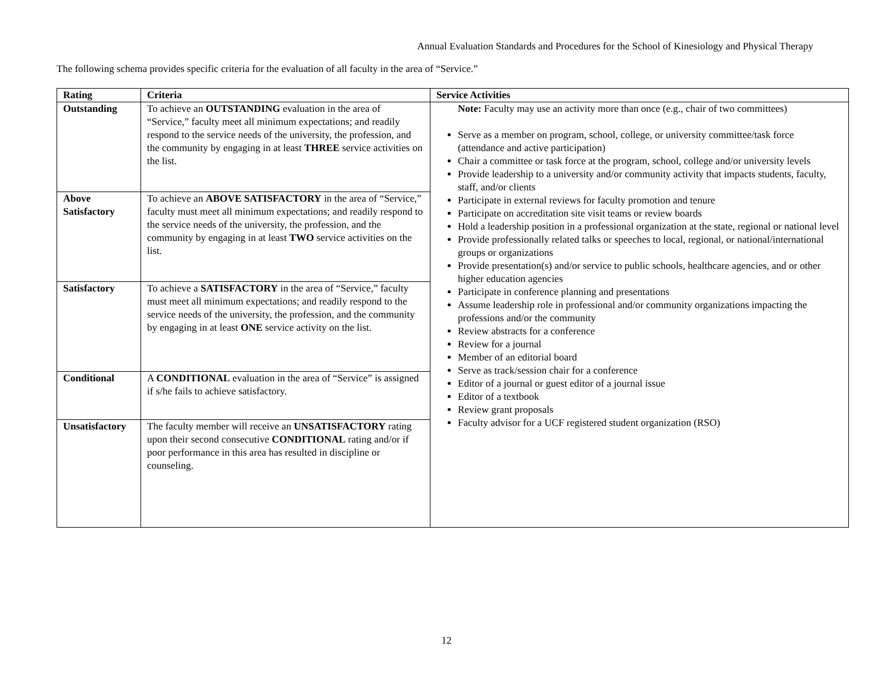Annual Evaluation Standards and Procedures for the School of Kinesiology and Physical Therapy
The following schema provides specific criteria for the evaluation of all faculty in the area of “Service.”
| Rating | Criteria | Service Activities |
| --- | --- | --- |
| Outstanding | To achieve an OUTSTANDING evaluation in the area of “Service,” faculty meet all minimum expectations; and readily respond to the service needs of the university, the profession, and the community by engaging in at least THREE service activities on the list. | Note: Faculty may use an activity more than once (e.g., chair of two committees) Serve as a member on program, school, college, or university committee/task force (attendance and active participation) Chair a committee or task force at the program, school, college and/or university levels Provide leadership to a university and/or community activity that impacts students, faculty, staff, and/or clients Participate in external reviews for faculty promotion and tenure Participate on accreditation site visit teams or review boards Hold a leadership position in a professional organization at the state, regional or national level Provide professionally related talks or speeches to local, regional, or national/international groups or organizations Provide presentation(s) and/or service to public schools, healthcare agencies, and or other higher education agencies Participate in conference planning and presentations Assume leadership role in professional and/or community organizations impacting the professions and/or the community Review abstracts for a conference Review for a journal Member of an editorial board Serve as track/session chair for a conference Editor of a journal or guest editor of a journal issue Editor of a textbook Review grant proposals Faculty advisor for a UCF registered student organization (RSO) |
| Above Satisfactory | To achieve an ABOVE SATISFACTORY in the area of “Service,” faculty must meet all minimum expectations; and readily respond to the service needs of the university, the profession, and the community by engaging in at least TWO service activities on the list. | |
| Satisfactory | To achieve a SATISFACTORY in the area of “Service,” faculty must meet all minimum expectations; and readily respond to the service needs of the university, the profession, and the community by engaging in at least ONE service activity on the list. | |
| Conditional | A CONDITIONAL evaluation in the area of “Service” is assigned if s/he fails to achieve satisfactory. | |
| Unsatisfactory | The faculty member will receive an UNSATISFACTORY rating upon their second consecutive CONDITIONAL rating and/or if poor performance in this area has resulted in discipline or counseling. | |
12